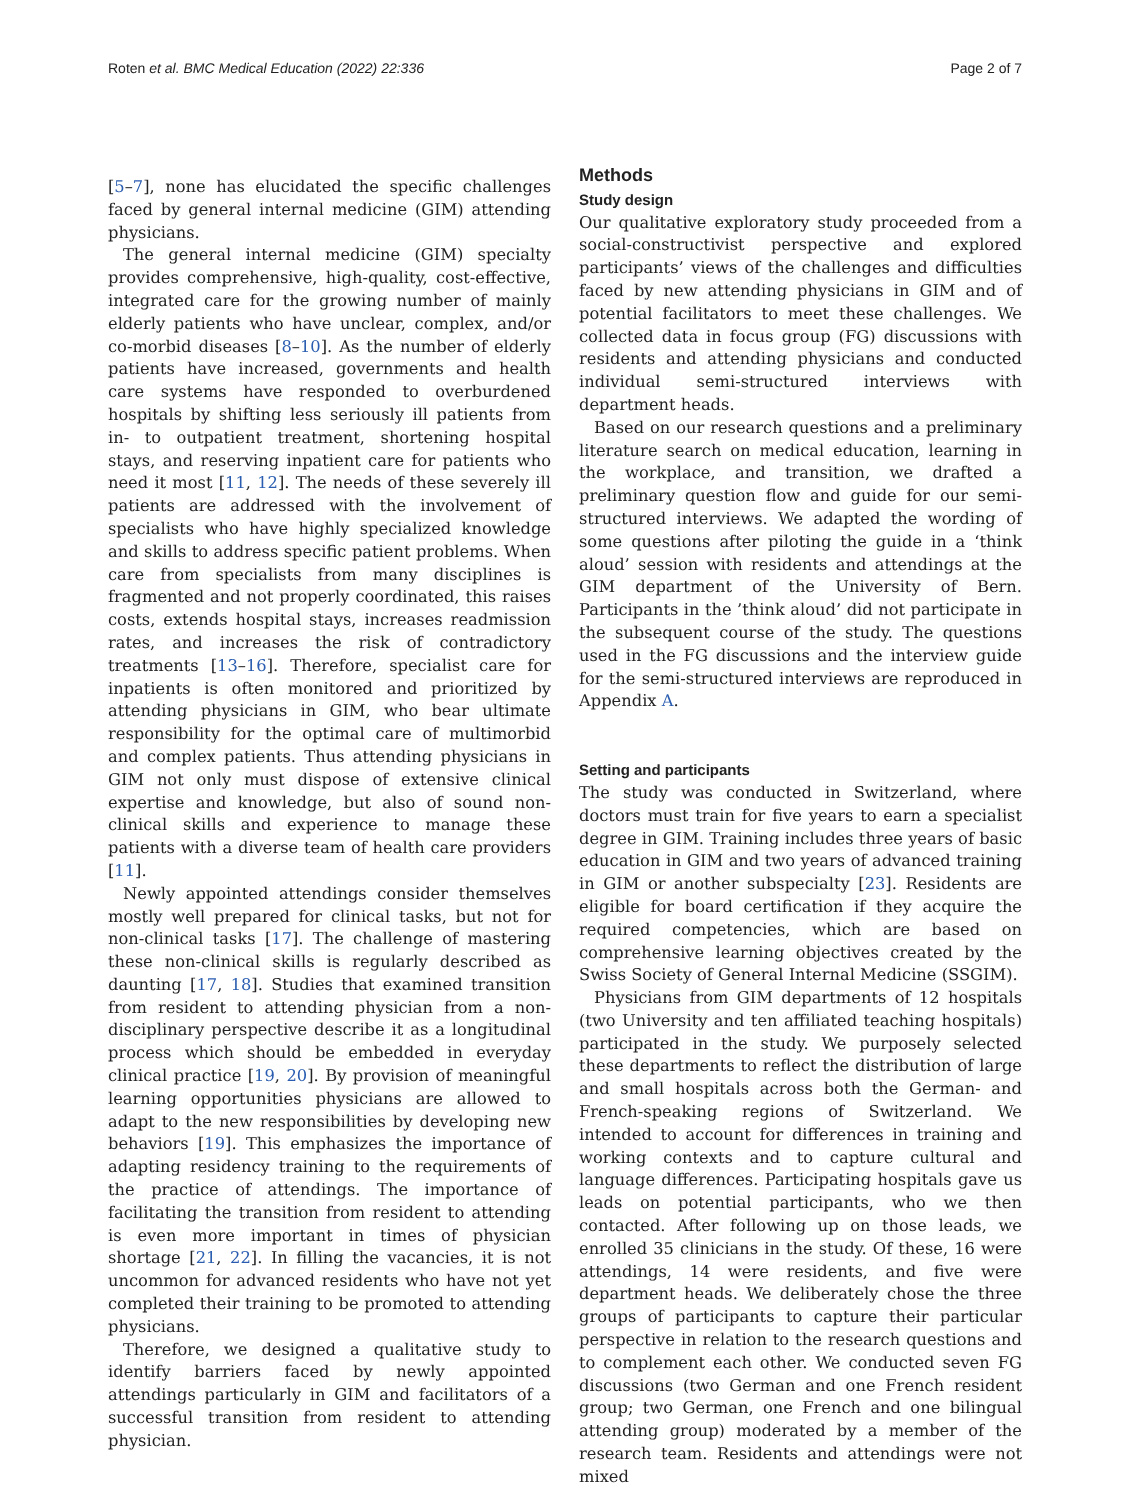Roten et al. BMC Medical Education (2022) 22:336 Page 2 of 7
[5–7], none has elucidated the specific challenges faced by general internal medicine (GIM) attending physicians.
The general internal medicine (GIM) specialty provides comprehensive, high-quality, cost-effective, integrated care for the growing number of mainly elderly patients who have unclear, complex, and/or co-morbid diseases [8–10]. As the number of elderly patients have increased, governments and health care systems have responded to overburdened hospitals by shifting less seriously ill patients from in- to outpatient treatment, shortening hospital stays, and reserving inpatient care for patients who need it most [11, 12]. The needs of these severely ill patients are addressed with the involvement of specialists who have highly specialized knowledge and skills to address specific patient problems. When care from specialists from many disciplines is fragmented and not properly coordinated, this raises costs, extends hospital stays, increases readmission rates, and increases the risk of contradictory treatments [13–16]. Therefore, specialist care for inpatients is often monitored and prioritized by attending physicians in GIM, who bear ultimate responsibility for the optimal care of multimorbid and complex patients. Thus attending physicians in GIM not only must dispose of extensive clinical expertise and knowledge, but also of sound non-clinical skills and experience to manage these patients with a diverse team of health care providers [11].
Newly appointed attendings consider themselves mostly well prepared for clinical tasks, but not for non-clinical tasks [17]. The challenge of mastering these non-clinical skills is regularly described as daunting [17, 18]. Studies that examined transition from resident to attending physician from a non-disciplinary perspective describe it as a longitudinal process which should be embedded in everyday clinical practice [19, 20]. By provision of meaningful learning opportunities physicians are allowed to adapt to the new responsibilities by developing new behaviors [19]. This emphasizes the importance of adapting residency training to the requirements of the practice of attendings. The importance of facilitating the transition from resident to attending is even more important in times of physician shortage [21, 22]. In filling the vacancies, it is not uncommon for advanced residents who have not yet completed their training to be promoted to attending physicians.
Therefore, we designed a qualitative study to identify barriers faced by newly appointed attendings particularly in GIM and facilitators of a successful transition from resident to attending physician.
Methods
Study design
Our qualitative exploratory study proceeded from a social-constructivist perspective and explored participants’ views of the challenges and difficulties faced by new attending physicians in GIM and of potential facilitators to meet these challenges. We collected data in focus group (FG) discussions with residents and attending physicians and conducted individual semi-structured interviews with department heads.
Based on our research questions and a preliminary literature search on medical education, learning in the workplace, and transition, we drafted a preliminary question flow and guide for our semi-structured interviews. We adapted the wording of some questions after piloting the guide in a ‘think aloud’ session with residents and attendings at the GIM department of the University of Bern. Participants in the ’think aloud’ did not participate in the subsequent course of the study. The questions used in the FG discussions and the interview guide for the semi-structured interviews are reproduced in Appendix A.
Setting and participants
The study was conducted in Switzerland, where doctors must train for five years to earn a specialist degree in GIM. Training includes three years of basic education in GIM and two years of advanced training in GIM or another subspecialty [23]. Residents are eligible for board certification if they acquire the required competencies, which are based on comprehensive learning objectives created by the Swiss Society of General Internal Medicine (SSGIM).
Physicians from GIM departments of 12 hospitals (two University and ten affiliated teaching hospitals) participated in the study. We purposely selected these departments to reflect the distribution of large and small hospitals across both the German- and French-speaking regions of Switzerland. We intended to account for differences in training and working contexts and to capture cultural and language differences. Participating hospitals gave us leads on potential participants, who we then contacted. After following up on those leads, we enrolled 35 clinicians in the study. Of these, 16 were attendings, 14 were residents, and five were department heads. We deliberately chose the three groups of participants to capture their particular perspective in relation to the research questions and to complement each other. We conducted seven FG discussions (two German and one French resident group; two German, one French and one bilingual attending group) moderated by a member of the research team. Residents and attendings were not mixed